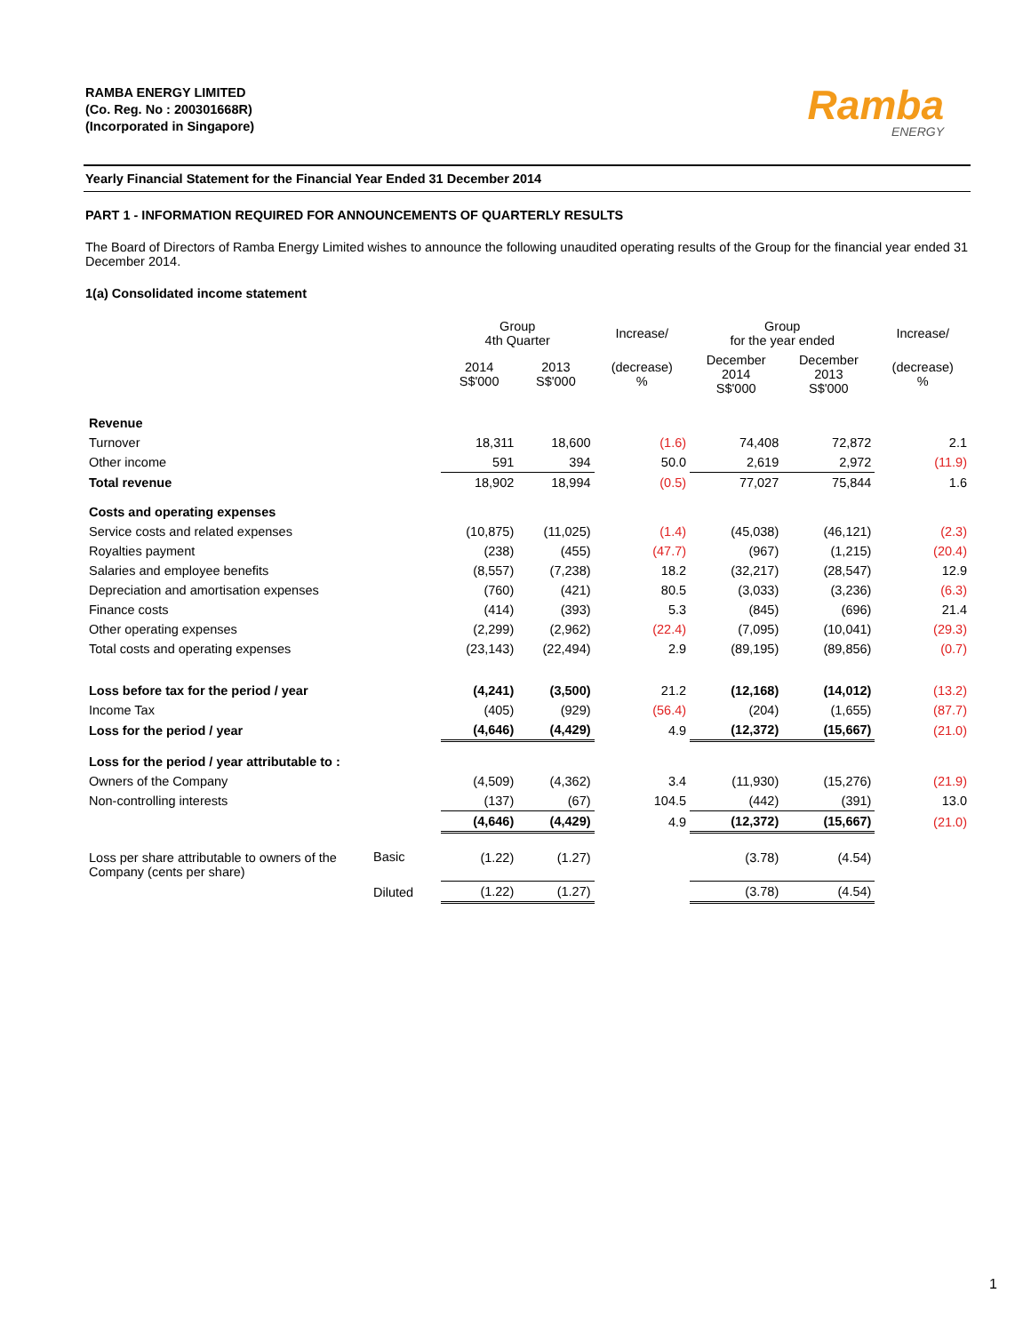RAMBA ENERGY LIMITED
(Co. Reg. No : 200301668R)
(Incorporated in Singapore)
Ramba
ENERGY
Yearly Financial Statement for the Financial Year Ended 31 December 2014
PART 1 - INFORMATION REQUIRED FOR ANNOUNCEMENTS OF QUARTERLY RESULTS
The Board of Directors of Ramba Energy Limited wishes to announce the following unaudited operating results of the Group for the financial year ended 31 December 2014.
1(a) Consolidated income statement
| | | Group 4th Quarter | | Increase/ | Group for the year ended | | Increase/ |
| --- | --- | --- | --- | --- | --- | --- | --- |
| | | 2014 S$'000 | 2013 S$'000 | (decrease) % | December 2014 S$'000 | December 2013 S$'000 | (decrease) % |
| Revenue | | | | | | | |
| Turnover | | 18,311 | 18,600 | (1.6) | 74,408 | 72,872 | 2.1 |
| Other income | | 591 | 394 | 50.0 | 2,619 | 2,972 | (11.9) |
| Total revenue | | 18,902 | 18,994 | (0.5) | 77,027 | 75,844 | 1.6 |
| Costs and operating expenses | | | | | | | |
| Service costs and related expenses | | (10,875) | (11,025) | (1.4) | (45,038) | (46,121) | (2.3) |
| Royalties payment | | (238) | (455) | (47.7) | (967) | (1,215) | (20.4) |
| Salaries and employee benefits | | (8,557) | (7,238) | 18.2 | (32,217) | (28,547) | 12.9 |
| Depreciation and amortisation expenses | | (760) | (421) | 80.5 | (3,033) | (3,236) | (6.3) |
| Finance costs | | (414) | (393) | 5.3 | (845) | (696) | 21.4 |
| Other operating expenses | | (2,299) | (2,962) | (22.4) | (7,095) | (10,041) | (29.3) |
| Total costs and operating expenses | | (23,143) | (22,494) | 2.9 | (89,195) | (89,856) | (0.7) |
| Loss before tax for the period / year | | (4,241) | (3,500) | 21.2 | (12,168) | (14,012) | (13.2) |
| Income Tax | | (405) | (929) | (56.4) | (204) | (1,655) | (87.7) |
| Loss for the period / year | | (4,646) | (4,429) | 4.9 | (12,372) | (15,667) | (21.0) |
| Loss for the period / year attributable to : | | | | | | | |
| Owners of the Company | | (4,509) | (4,362) | 3.4 | (11,930) | (15,276) | (21.9) |
| Non-controlling interests | | (137) | (67) | 104.5 | (442) | (391) | 13.0 |
| | | (4,646) | (4,429) | 4.9 | (12,372) | (15,667) | (21.0) |
| Loss per share attributable to owners of the Company (cents per share) | Basic | (1.22) | (1.27) | | (3.78) | (4.54) | |
| | Diluted | (1.22) | (1.27) | | (3.78) | (4.54) | |
1